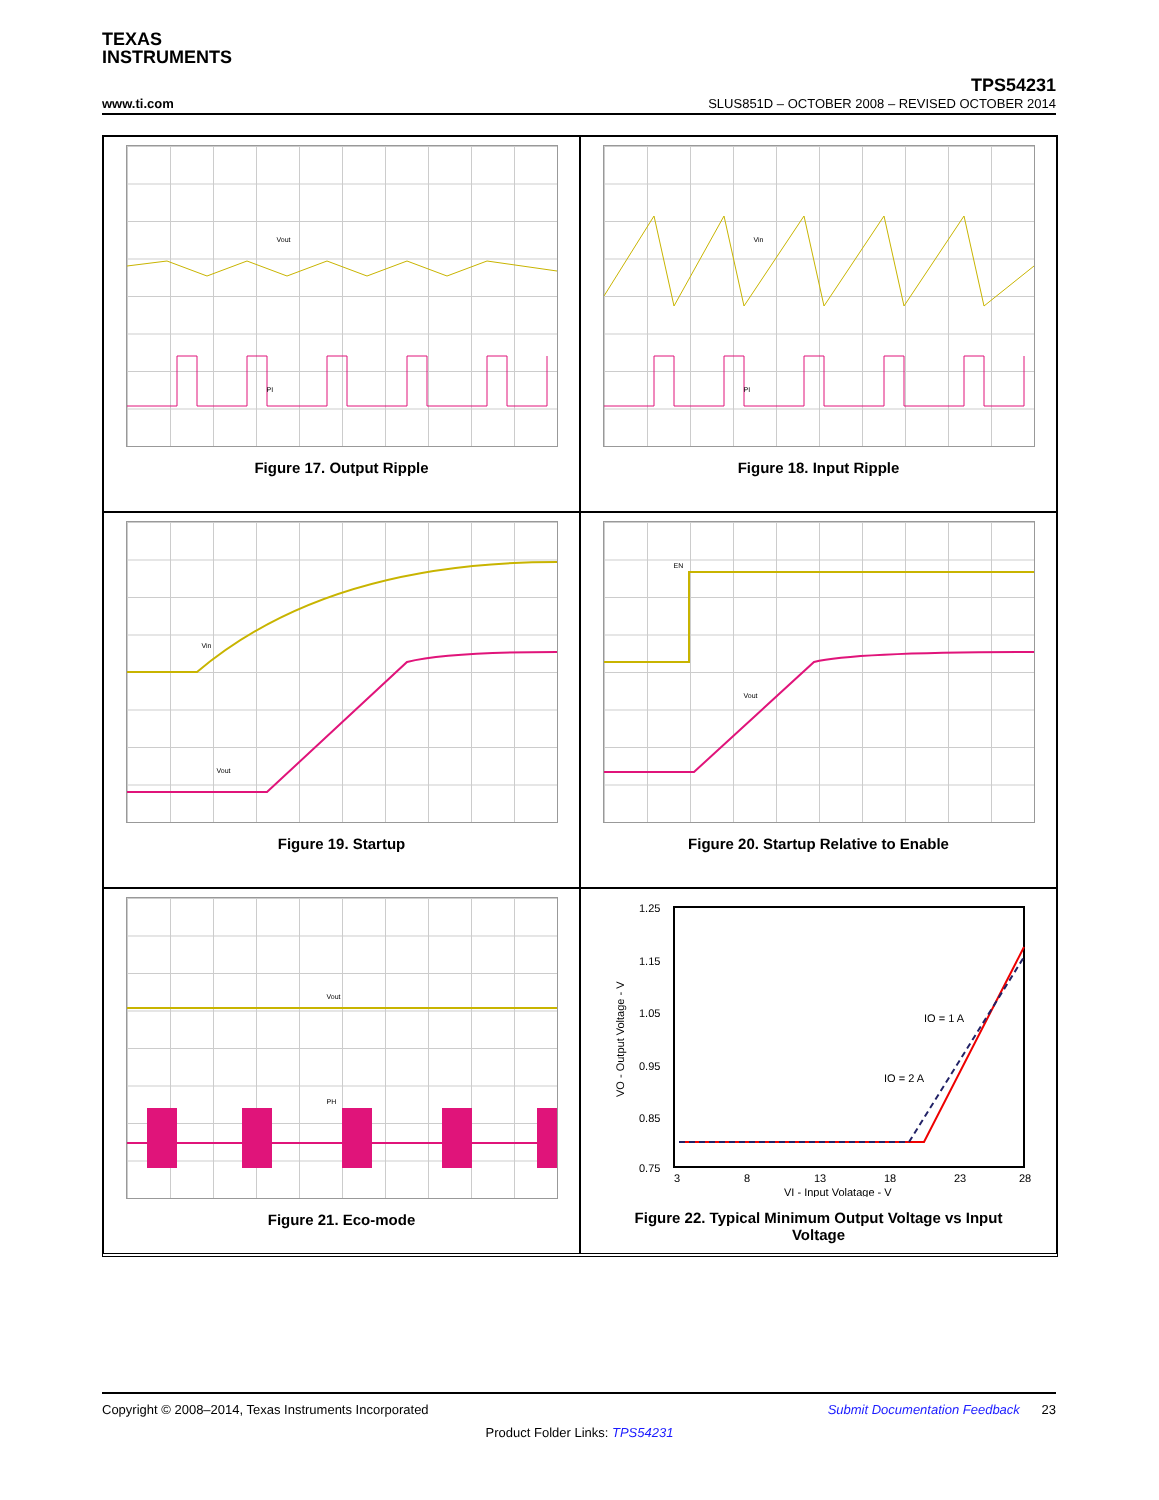TEXAS
INSTRUMENTS
www.ti.com
TPS54231
SLUS851D – OCTOBER 2008 – REVISED OCTOBER 2014
Vout
PI
Figure 17. Output Ripple
Vin
PI
Figure 18. Input Ripple
Vin
Vout
Figure 19. Startup
EN
Vout
Figure 20. Startup Relative to Enable
Vout
PH
Figure 21. Eco-mode
1.25
1.15
1.05
0.95
0.85
0.75
3
8
13
18
23
28
VI - Input Volatage - V
VO - Output Voltage - V
IO = 1 A
IO = 2 A
Figure 22. Typical Minimum Output Voltage vs Input
Voltage
Copyright © 2008–2014, Texas Instruments Incorporated Submit Documentation Feedback 23
Product Folder Links: TPS54231